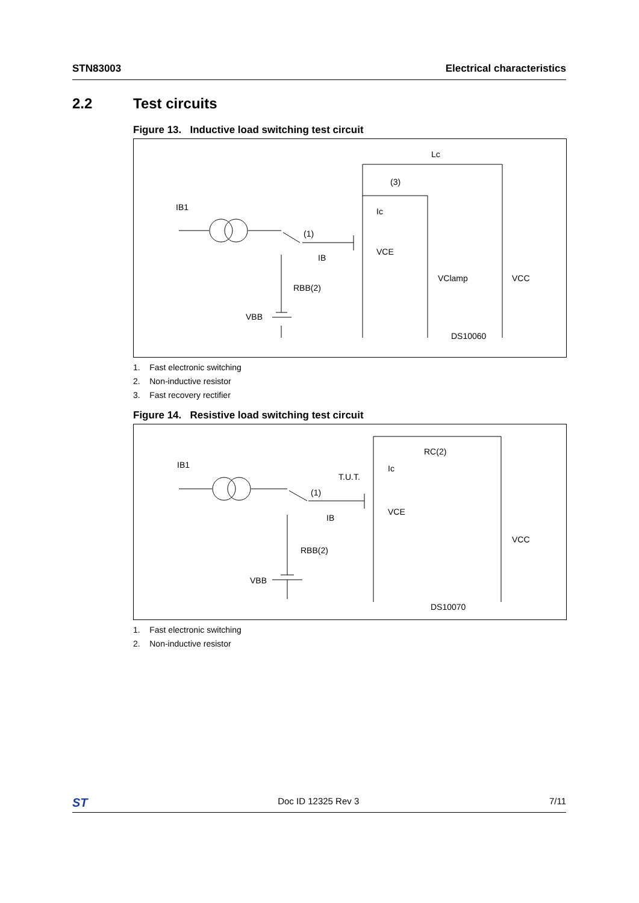STN83003 Electrical characteristics
2.2 Test circuits
Figure 13. Inductive load switching test circuit
IB1
(1)
(3)
Lc
Ic
VCE
IB
RBB(2)
VBB
VClamp
VCC
DS10060
1. Fast electronic switching
2. Non-inductive resistor
3. Fast recovery rectifier
Figure 14. Resistive load switching test circuit
IB1
T.U.T.
(1)
Ic
VCE
IB
RC(2)
RBB(2)
VBB
VCC
DS10070
1. Fast electronic switching
2. Non-inductive resistor
ST Doc ID 12325 Rev 3 7/11